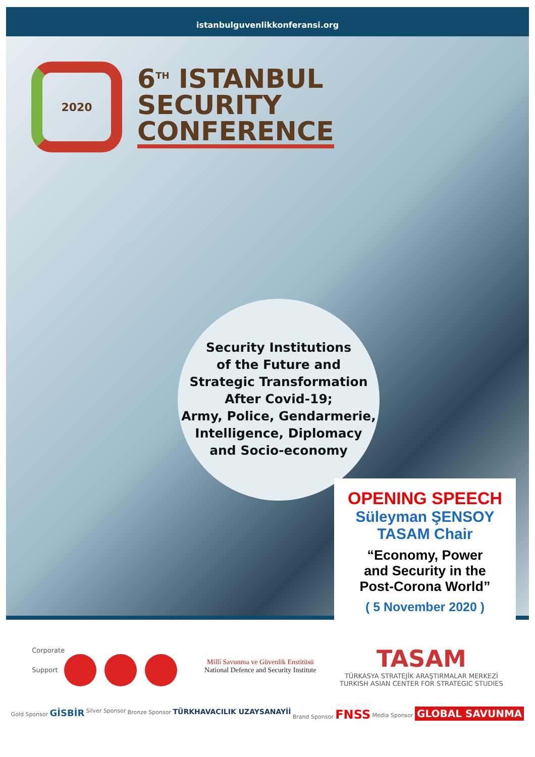istanbulguvenlikkonferansi.org
2020
6<sup>TH</sup> ISTANBUL
SECURITY
CONFERENCE
Security Institutions
of the Future and
Strategic Transformation
After Covid-19;
Army, Police, Gendarmerie,
Intelligence, Diplomacy
and Socio-economy
OPENING SPEECH
Süleyman ŞENSOY
TASAM Chair
“Economy, Power
and Security in the
Post-Corona World”
( 5 November 2020 )
Corporate
Support
Millî Savunma ve Güvenlik Enstitüsü
National Defence and Security Institute
TASAM
TÜRKASYA STRATEJİK ARAŞTIRMALAR MERKEZİ
TURKISH ASIAN CENTER FOR STRATEGIC STUDIES
Gold Sponsor GİSBİR
Silver Sponsor Bronze Sponsor TÜRKHAVACILIK UZAYSANAYİİ
Brand Sponsor FNSS
Media Sponsor GLOBAL SAVUNMA